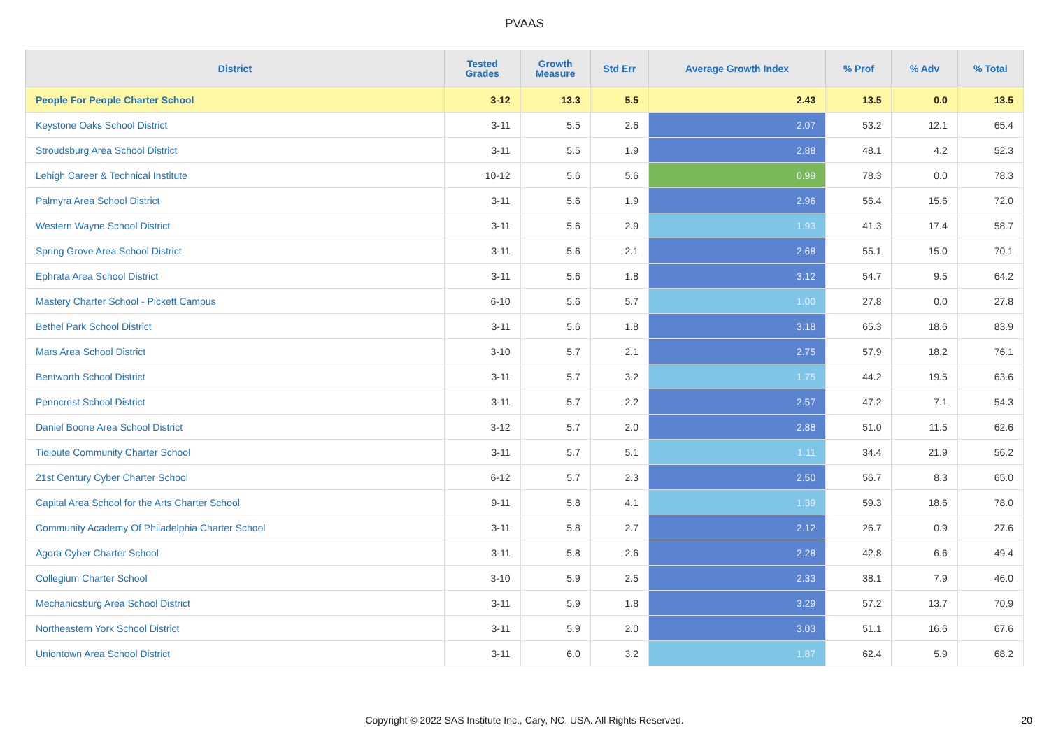PVAAS
| District | Tested Grades | Growth Measure | Std Err | Average Growth Index | % Prof | % Adv | % Total |
| --- | --- | --- | --- | --- | --- | --- | --- |
| People For People Charter School | 3-12 | 13.3 | 5.5 | 2.43 | 13.5 | 0.0 | 13.5 |
| Keystone Oaks School District | 3-11 | 5.5 | 2.6 | 2.07 | 53.2 | 12.1 | 65.4 |
| Stroudsburg Area School District | 3-11 | 5.5 | 1.9 | 2.88 | 48.1 | 4.2 | 52.3 |
| Lehigh Career & Technical Institute | 10-12 | 5.6 | 5.6 | 0.99 | 78.3 | 0.0 | 78.3 |
| Palmyra Area School District | 3-11 | 5.6 | 1.9 | 2.96 | 56.4 | 15.6 | 72.0 |
| Western Wayne School District | 3-11 | 5.6 | 2.9 | 1.93 | 41.3 | 17.4 | 58.7 |
| Spring Grove Area School District | 3-11 | 5.6 | 2.1 | 2.68 | 55.1 | 15.0 | 70.1 |
| Ephrata Area School District | 3-11 | 5.6 | 1.8 | 3.12 | 54.7 | 9.5 | 64.2 |
| Mastery Charter School - Pickett Campus | 6-10 | 5.6 | 5.7 | 1.00 | 27.8 | 0.0 | 27.8 |
| Bethel Park School District | 3-11 | 5.6 | 1.8 | 3.18 | 65.3 | 18.6 | 83.9 |
| Mars Area School District | 3-10 | 5.7 | 2.1 | 2.75 | 57.9 | 18.2 | 76.1 |
| Bentworth School District | 3-11 | 5.7 | 3.2 | 1.75 | 44.2 | 19.5 | 63.6 |
| Penncrest School District | 3-11 | 5.7 | 2.2 | 2.57 | 47.2 | 7.1 | 54.3 |
| Daniel Boone Area School District | 3-12 | 5.7 | 2.0 | 2.88 | 51.0 | 11.5 | 62.6 |
| Tidioute Community Charter School | 3-11 | 5.7 | 5.1 | 1.11 | 34.4 | 21.9 | 56.2 |
| 21st Century Cyber Charter School | 6-12 | 5.7 | 2.3 | 2.50 | 56.7 | 8.3 | 65.0 |
| Capital Area School for the Arts Charter School | 9-11 | 5.8 | 4.1 | 1.39 | 59.3 | 18.6 | 78.0 |
| Community Academy Of Philadelphia Charter School | 3-11 | 5.8 | 2.7 | 2.12 | 26.7 | 0.9 | 27.6 |
| Agora Cyber Charter School | 3-11 | 5.8 | 2.6 | 2.28 | 42.8 | 6.6 | 49.4 |
| Collegium Charter School | 3-10 | 5.9 | 2.5 | 2.33 | 38.1 | 7.9 | 46.0 |
| Mechanicsburg Area School District | 3-11 | 5.9 | 1.8 | 3.29 | 57.2 | 13.7 | 70.9 |
| Northeastern York School District | 3-11 | 5.9 | 2.0 | 3.03 | 51.1 | 16.6 | 67.6 |
| Uniontown Area School District | 3-11 | 6.0 | 3.2 | 1.87 | 62.4 | 5.9 | 68.2 |
Copyright © 2022 SAS Institute Inc., Cary, NC, USA. All Rights Reserved. 20